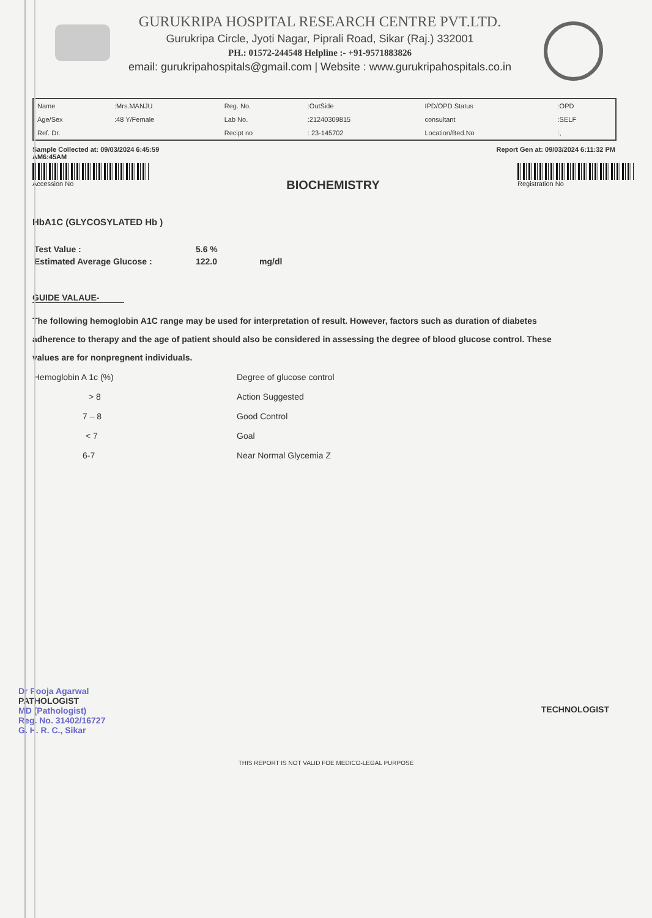GURUKRIPA HOSPITAL RESEARCH CENTRE PVT.LTD.
Gurukripa Circle, Jyoti Nagar, Piprali Road, Sikar (Raj.) 332001
PH.: 01572-244548 Helpline :- +91-9571883826
email: gurukripahospitals@gmail.com | Website : www.gurukripahospitals.co.in
| Name | :Mrs.MANJU | Reg. No. | :OutSide | IPD/OPD Status | :OPD |
| Age/Sex | :48 Y/Female | Lab No. | :21240309815 | consultant | :SELF |
| Ref. Dr. | | Recipt no | : 23-145702 | Location/Bed.No | :, |
Sample Collected at: 09/03/2024 6:45:59
AM6:45AM Report Gen at: 09/03/2024 6:11:32 PM
Accession No
BIOCHEMISTRY
Registration No
HbA1C (GLYCOSYLATED Hb )
| Test Value : | 5.6 % | |
| Estimated Average Glucose : | 122.0 | mg/dl |
GUIDE VALAUE-
The following hemoglobin A1C range may be used for interpretation of result. However, factors such as duration of diabetes adherence to therapy and the age of patient should also be considered in assessing the degree of blood glucose control. These values are for nonpregnent individuals.
| Hemoglobin A 1c (%) | Degree of glucose control |
| > 8 | Action Suggested |
| 7 – 8 | Good Control |
| < 7 | Goal |
| 6-7 | Near Normal Glycemia Z |
Dr Pooja Agarwal
PATHOLOGIST
MD (Pathologist)
Reg. No. 31402/16727
G. H. R. C., Sikar
TECHNOLOGIST
THIS REPORT IS NOT VALID FOE MEDICO-LEGAL PURPOSE